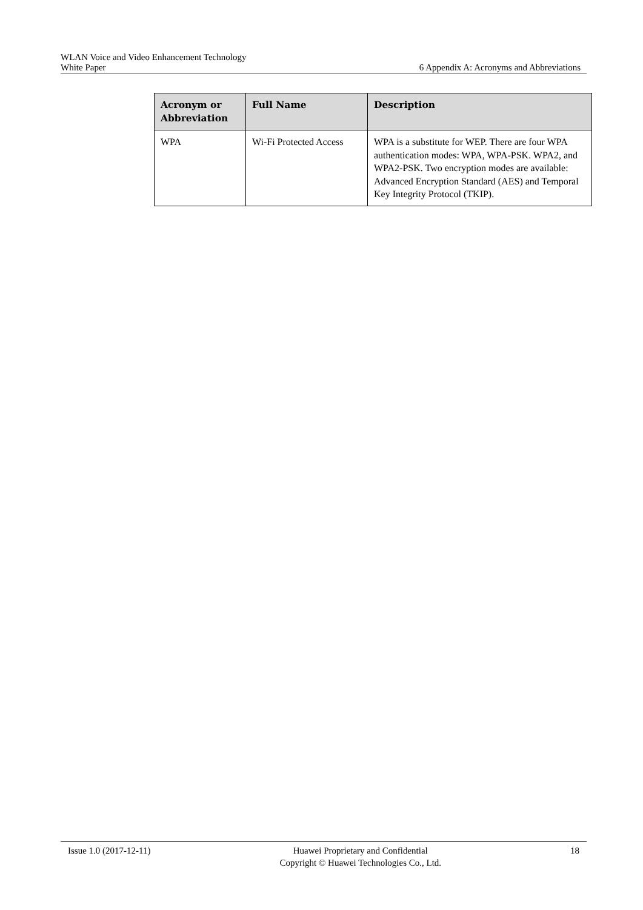WLAN Voice and Video Enhancement Technology
White Paper 6 Appendix A: Acronyms and Abbreviations
| Acronym or Abbreviation | Full Name | Description |
| --- | --- | --- |
| WPA | Wi-Fi Protected Access | WPA is a substitute for WEP. There are four WPA authentication modes: WPA, WPA-PSK. WPA2, and WPA2-PSK. Two encryption modes are available: Advanced Encryption Standard (AES) and Temporal Key Integrity Protocol (TKIP). |
Issue 1.0 (2017-12-11) Huawei Proprietary and Confidential
Copyright © Huawei Technologies Co., Ltd. 18